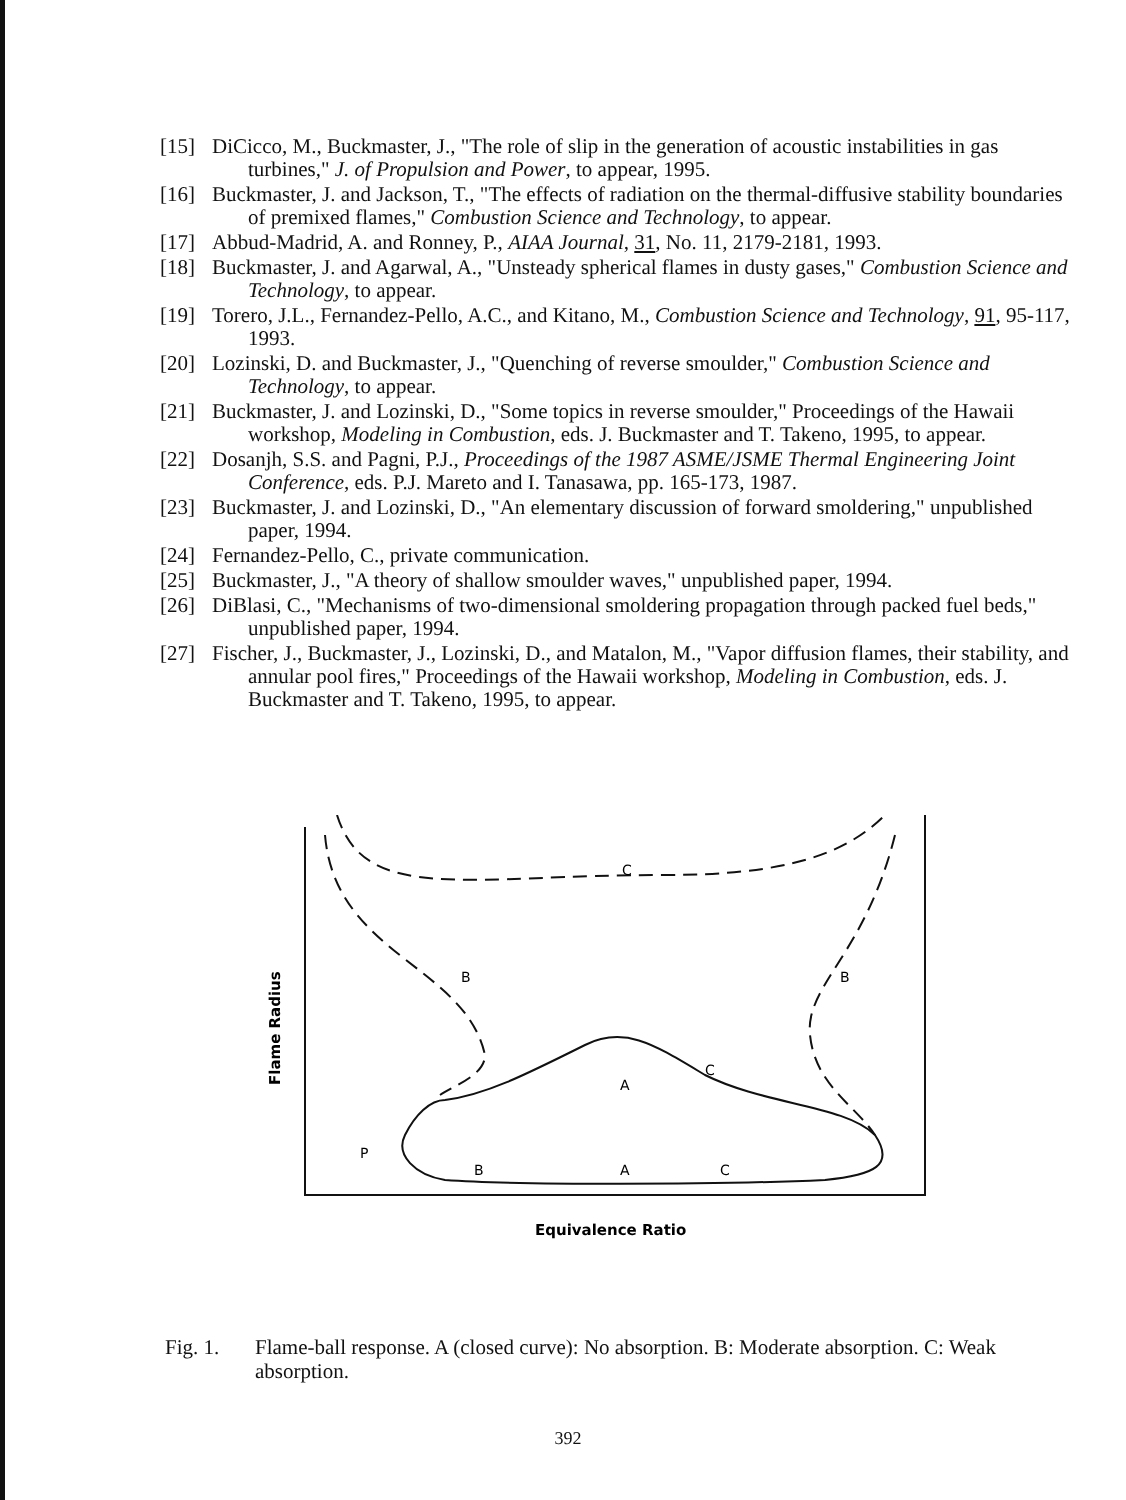[15] DiCicco, M., Buckmaster, J., "The role of slip in the generation of acoustic instabilities in gas turbines," J. of Propulsion and Power, to appear, 1995.
[16] Buckmaster, J. and Jackson, T., "The effects of radiation on the thermal-diffusive stability boundaries of premixed flames," Combustion Science and Technology, to appear.
[17] Abbud-Madrid, A. and Ronney, P., AIAA Journal, 31, No. 11, 2179-2181, 1993.
[18] Buckmaster, J. and Agarwal, A., "Unsteady spherical flames in dusty gases," Combustion Science and Technology, to appear.
[19] Torero, J.L., Fernandez-Pello, A.C., and Kitano, M., Combustion Science and Technology, 91, 95-117, 1993.
[20] Lozinski, D. and Buckmaster, J., "Quenching of reverse smoulder," Combustion Science and Technology, to appear.
[21] Buckmaster, J. and Lozinski, D., "Some topics in reverse smoulder," Proceedings of the Hawaii workshop, Modeling in Combustion, eds. J. Buckmaster and T. Takeno, 1995, to appear.
[22] Dosanjh, S.S. and Pagni, P.J., Proceedings of the 1987 ASME/JSME Thermal Engineering Joint Conference, eds. P.J. Mareto and I. Tanasawa, pp. 165-173, 1987.
[23] Buckmaster, J. and Lozinski, D., "An elementary discussion of forward smoldering," unpublished paper, 1994.
[24] Fernandez-Pello, C., private communication.
[25] Buckmaster, J., "A theory of shallow smoulder waves," unpublished paper, 1994.
[26] DiBlasi, C., "Mechanisms of two-dimensional smoldering propagation through packed fuel beds," unpublished paper, 1994.
[27] Fischer, J., Buckmaster, J., Lozinski, D., and Matalon, M., "Vapor diffusion flames, their stability, and annular pool fires," Proceedings of the Hawaii workshop, Modeling in Combustion, eds. J. Buckmaster and T. Takeno, 1995, to appear.
C
B
B
A
C
P
B
A
C
Flame Radius
Equivalence Ratio
Fig. 1. Flame-ball response. A (closed curve): No absorption. B: Moderate absorption. C: Weak absorption.
392